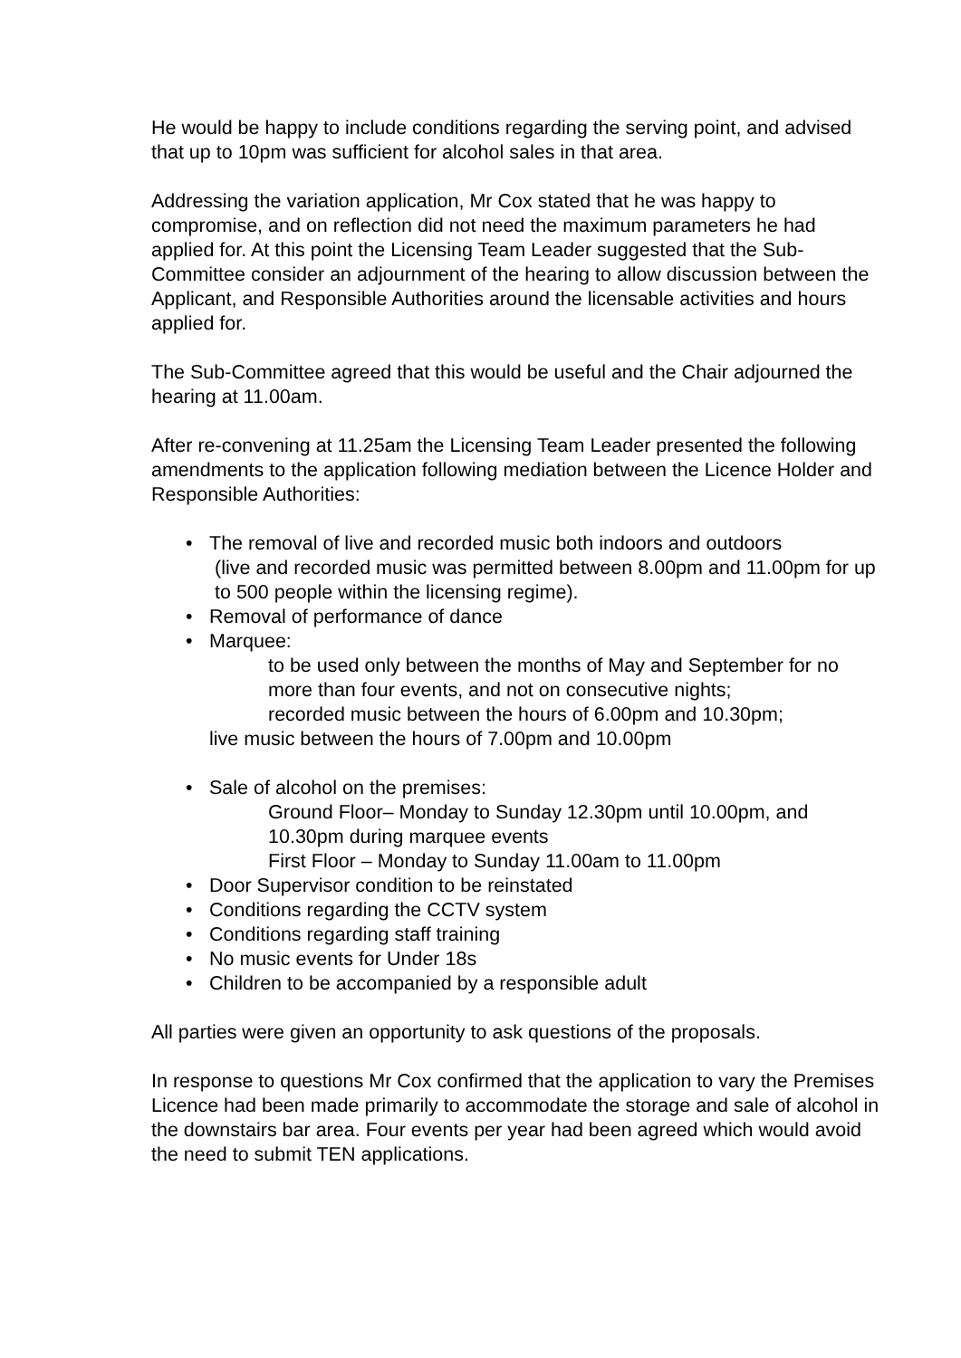He would be happy to include conditions regarding the serving point, and advised that up to 10pm was sufficient for alcohol sales in that area.
Addressing the variation application, Mr Cox stated that he was happy to compromise, and on reflection did not need the maximum parameters he had applied for. At this point the Licensing Team Leader suggested that the Sub-Committee consider an adjournment of the hearing to allow discussion between the Applicant, and Responsible Authorities around the licensable activities and hours applied for.
The Sub-Committee agreed that this would be useful and the Chair adjourned the hearing at 11.00am.
After re-convening at 11.25am the Licensing Team Leader presented the following amendments to the application following mediation between the Licence Holder and Responsible Authorities:
• The removal of live and recorded music both indoors and outdoors
(live and recorded music was permitted between 8.00pm and 11.00pm for up to 500 people within the licensing regime).
• Removal of performance of dance
• Marquee:
to be used only between the months of May and September for no more than four events, and not on consecutive nights;
recorded music between the hours of 6.00pm and 10.30pm;
live music between the hours of 7.00pm and 10.00pm
• Sale of alcohol on the premises:
Ground Floor– Monday to Sunday 12.30pm until 10.00pm, and 10.30pm during marquee events
First Floor – Monday to Sunday 11.00am to 11.00pm
• Door Supervisor condition to be reinstated
• Conditions regarding the CCTV system
• Conditions regarding staff training
• No music events for Under 18s
• Children to be accompanied by a responsible adult
All parties were given an opportunity to ask questions of the proposals.
In response to questions Mr Cox confirmed that the application to vary the Premises Licence had been made primarily to accommodate the storage and sale of alcohol in the downstairs bar area. Four events per year had been agreed which would avoid the need to submit TEN applications.